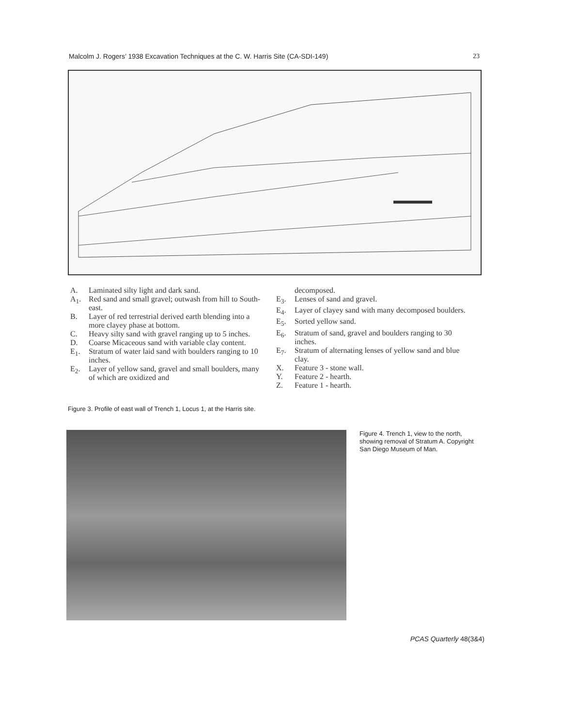Malcolm J. Rogers’ 1938 Excavation Techniques at the C. W. Harris Site (CA-SDI-149) 23
A. Laminated silty light and dark sand.
A<sub>1</sub>. Red sand and small gravel; outwash from hill to South-east.
B. Layer of red terrestrial derived earth blending into a more clayey phase at bottom.
C. Heavy silty sand with gravel ranging up to 5 inches.
D. Coarse Micaceous sand with variable clay content.
E<sub>1</sub>. Stratum of water laid sand with boulders ranging to 10 inches.
E<sub>2</sub>. Layer of yellow sand, gravel and small boulders, many of which are oxidized and
decomposed.
E<sub>3</sub>. Lenses of sand and gravel.
E<sub>4</sub>. Layer of clayey sand with many decomposed boulders.
E<sub>5</sub>. Sorted yellow sand.
E<sub>6</sub>. Stratum of sand, gravel and boulders ranging to 30 inches.
E<sub>7</sub>. Stratum of alternating lenses of yellow sand and blue clay.
X. Feature 3 - stone wall.
Y. Feature 2 - hearth.
Z. Feature 1 - hearth.
Figure 3. Profile of east wall of Trench 1, Locus 1, at the Harris site.
Figure 4. Trench 1, view to the north, showing removal of Stratum A. Copyright San Diego Museum of Man.
PCAS Quarterly 48(3&4)